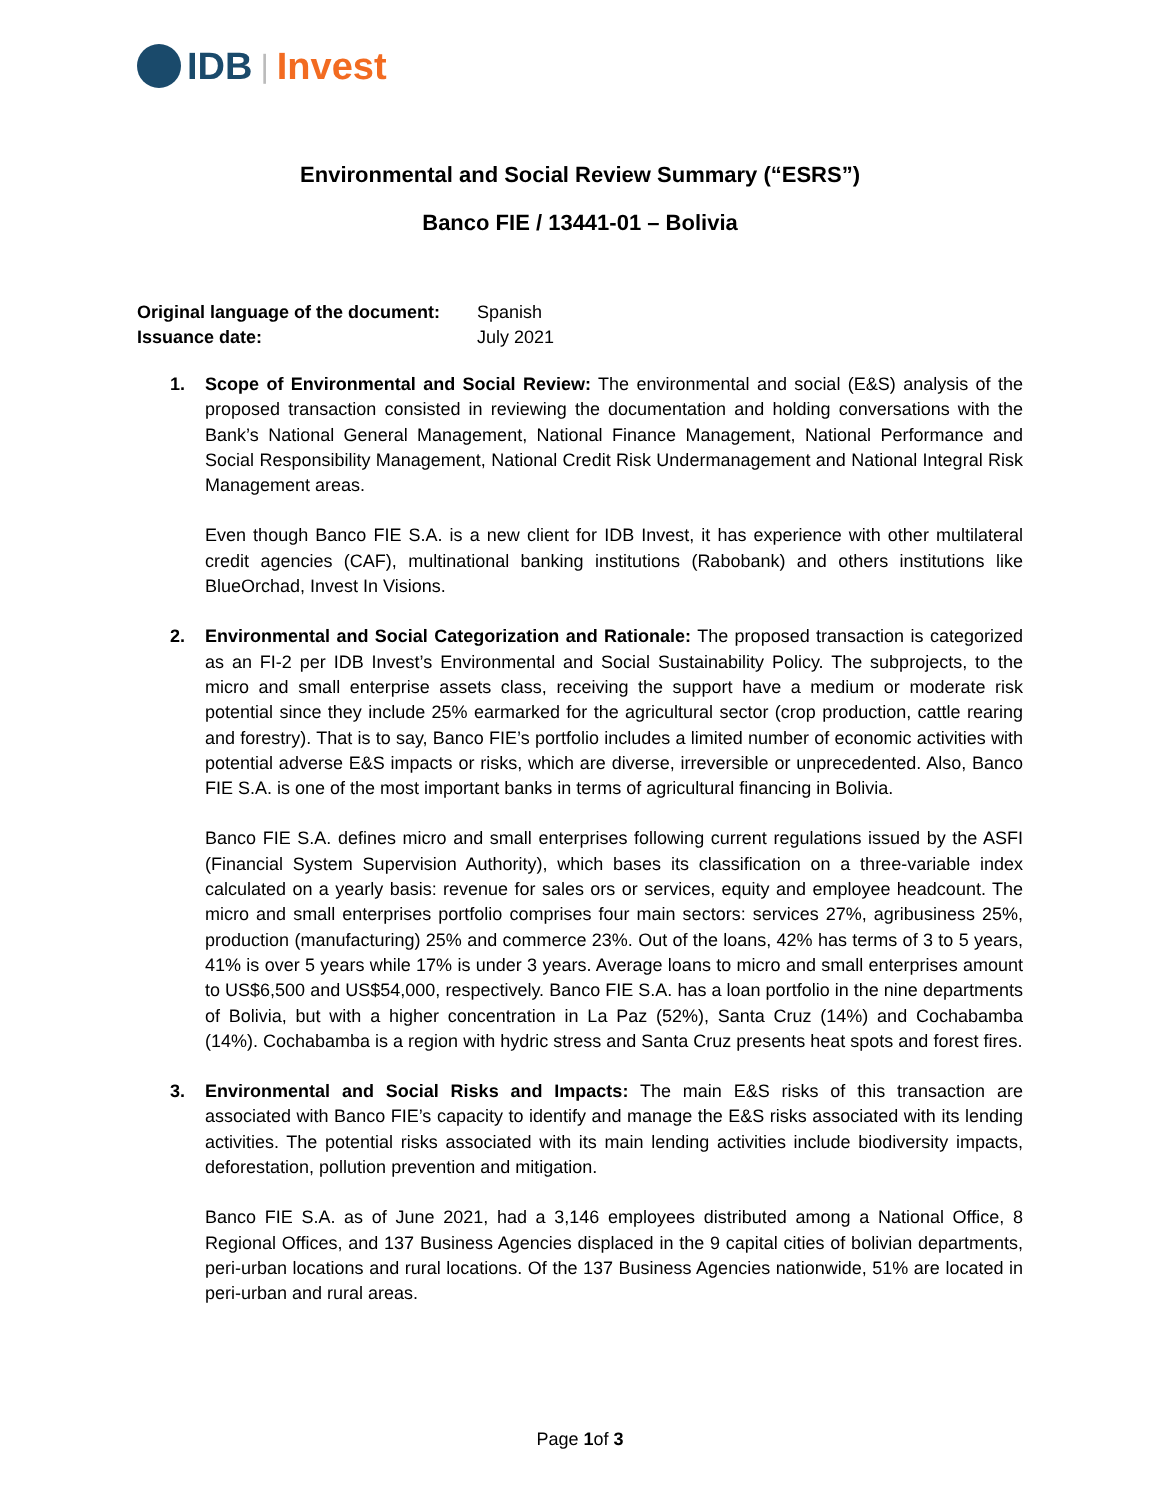IDB | Invest
Environmental and Social Review Summary (“ESRS”)
Banco FIE / 13441-01 – Bolivia
Original language of the document: Spanish
Issuance date: July 2021
1. Scope of Environmental and Social Review: The environmental and social (E&S) analysis of the proposed transaction consisted in reviewing the documentation and holding conversations with the Bank’s National General Management, National Finance Management, National Performance and Social Responsibility Management, National Credit Risk Undermanagement and National Integral Risk Management areas.
Even though Banco FIE S.A. is a new client for IDB Invest, it has experience with other multilateral credit agencies (CAF), multinational banking institutions (Rabobank) and others institutions like BlueOrchad, Invest In Visions.
2. Environmental and Social Categorization and Rationale: The proposed transaction is categorized as an FI-2 per IDB Invest’s Environmental and Social Sustainability Policy. The subprojects, to the micro and small enterprise assets class, receiving the support have a medium or moderate risk potential since they include 25% earmarked for the agricultural sector (crop production, cattle rearing and forestry). That is to say, Banco FIE’s portfolio includes a limited number of economic activities with potential adverse E&S impacts or risks, which are diverse, irreversible or unprecedented. Also, Banco FIE S.A. is one of the most important banks in terms of agricultural financing in Bolivia.
Banco FIE S.A. defines micro and small enterprises following current regulations issued by the ASFI (Financial System Supervision Authority), which bases its classification on a three-variable index calculated on a yearly basis: revenue for sales ors or services, equity and employee headcount. The micro and small enterprises portfolio comprises four main sectors: services 27%, agribusiness 25%, production (manufacturing) 25% and commerce 23%. Out of the loans, 42% has terms of 3 to 5 years, 41% is over 5 years while 17% is under 3 years. Average loans to micro and small enterprises amount to US$6,500 and US$54,000, respectively. Banco FIE S.A. has a loan portfolio in the nine departments of Bolivia, but with a higher concentration in La Paz (52%), Santa Cruz (14%) and Cochabamba (14%). Cochabamba is a region with hydric stress and Santa Cruz presents heat spots and forest fires.
3. Environmental and Social Risks and Impacts: The main E&S risks of this transaction are associated with Banco FIE’s capacity to identify and manage the E&S risks associated with its lending activities. The potential risks associated with its main lending activities include biodiversity impacts, deforestation, pollution prevention and mitigation.
Banco FIE S.A. as of June 2021, had a 3,146 employees distributed among a National Office, 8 Regional Offices, and 137 Business Agencies displaced in the 9 capital cities of bolivian departments, peri-urban locations and rural locations. Of the 137 Business Agencies nationwide, 51% are located in peri-urban and rural areas.
Page 1of 3